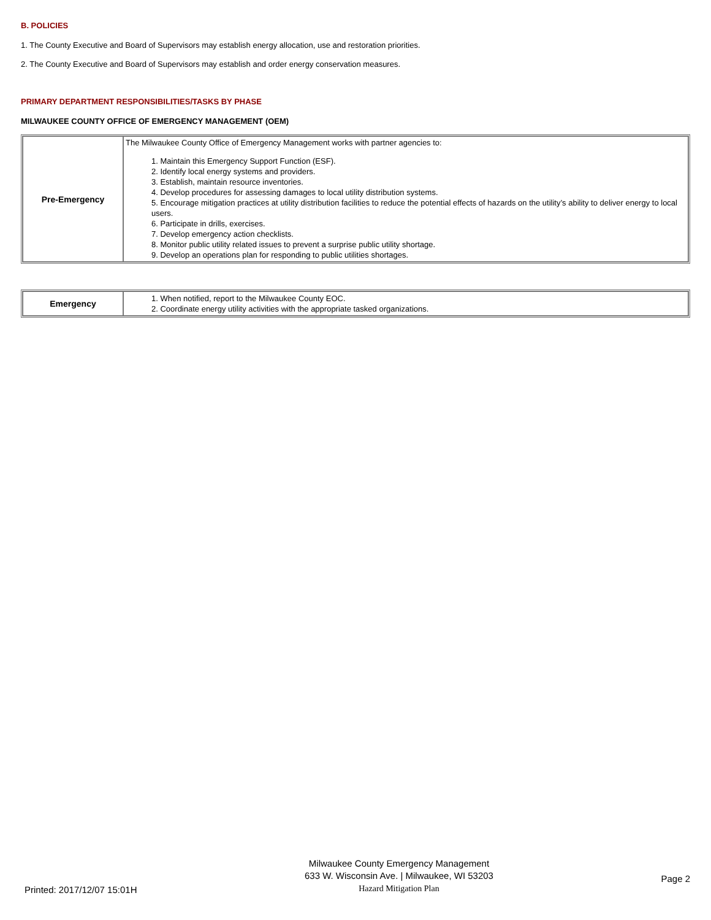B. POLICIES
1. The County Executive and Board of Supervisors may establish energy allocation, use and restoration priorities.
2. The County Executive and Board of Supervisors may establish and order energy conservation measures.
PRIMARY DEPARTMENT RESPONSIBILITIES/TASKS BY PHASE
MILWAUKEE COUNTY OFFICE OF EMERGENCY MANAGEMENT (OEM)
| Pre-Emergency | The Milwaukee County Office of Emergency Management works with partner agencies to: 1. Maintain this Emergency Support Function (ESF). 2. Identify local energy systems and providers. 3. Establish, maintain resource inventories. 4. Develop procedures for assessing damages to local utility distribution systems. 5. Encourage mitigation practices at utility distribution facilities to reduce the potential effects of hazards on the utility’s ability to deliver energy to local users. 6. Participate in drills, exercises. 7. Develop emergency action checklists. 8. Monitor public utility related issues to prevent a surprise public utility shortage. 9. Develop an operations plan for responding to public utilities shortages. |
| Emergency | 1. When notified, report to the Milwaukee County EOC. 2. Coordinate energy utility activities with the appropriate tasked organizations. |
Printed: 2017/12/07 15:01H
Milwaukee County Emergency Management
633 W. Wisconsin Ave. | Milwaukee, WI 53203
Hazard Mitigation Plan
Page 2